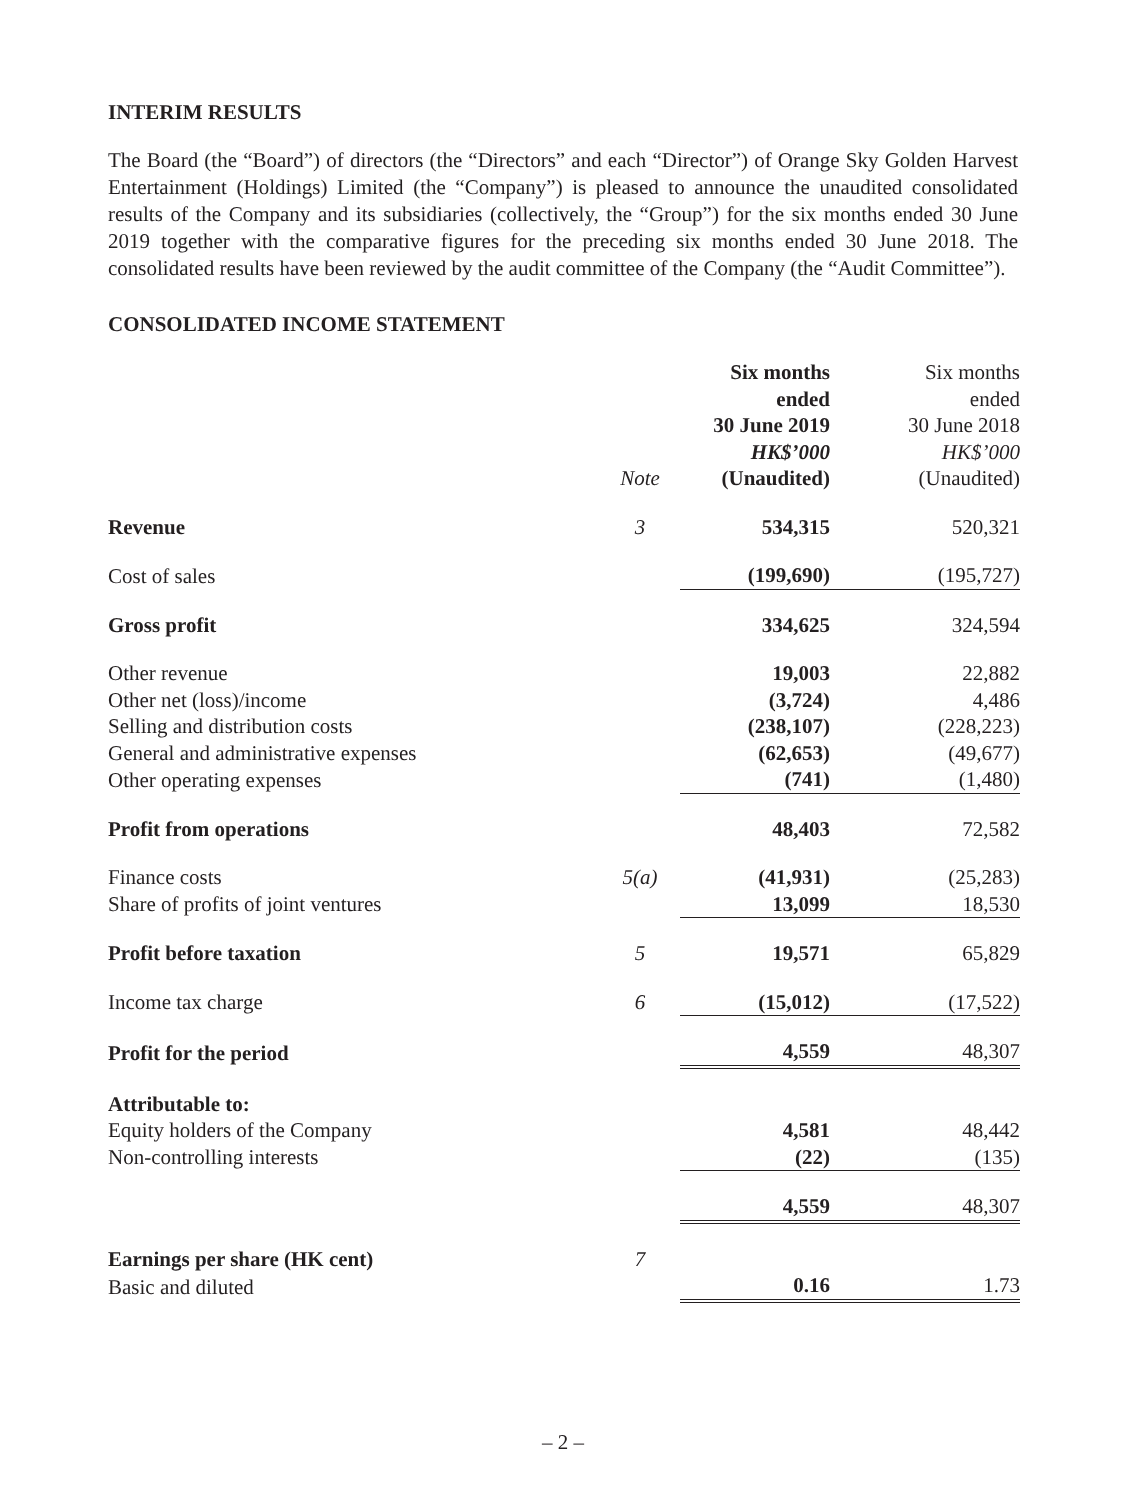INTERIM RESULTS
The Board (the “Board”) of directors (the “Directors” and each “Director”) of Orange Sky Golden Harvest Entertainment (Holdings) Limited (the “Company”) is pleased to announce the unaudited consolidated results of the Company and its subsidiaries (collectively, the “Group”) for the six months ended 30 June 2019 together with the comparative figures for the preceding six months ended 30 June 2018. The consolidated results have been reviewed by the audit committee of the Company (the “Audit Committee”).
CONSOLIDATED INCOME STATEMENT
| | Note | Six months ended 30 June 2019 HK$’000 (Unaudited) | Six months ended 30 June 2018 HK$’000 (Unaudited) |
| Revenue | 3 | 534,315 | 520,321 |
| Cost of sales | | (199,690) | (195,727) |
| Gross profit | | 334,625 | 324,594 |
| Other revenue | | 19,003 | 22,882 |
| Other net (loss)/income | | (3,724) | 4,486 |
| Selling and distribution costs | | (238,107) | (228,223) |
| General and administrative expenses | | (62,653) | (49,677) |
| Other operating expenses | | (741) | (1,480) |
| Profit from operations | | 48,403 | 72,582 |
| Finance costs | 5(a) | (41,931) | (25,283) |
| Share of profits of joint ventures | | 13,099 | 18,530 |
| Profit before taxation | 5 | 19,571 | 65,829 |
| Income tax charge | 6 | (15,012) | (17,522) |
| Profit for the period | | 4,559 | 48,307 |
| Attributable to: | | | |
| Equity holders of the Company | | 4,581 | 48,442 |
| Non-controlling interests | | (22) | (135) |
| | | 4,559 | 48,307 |
| Earnings per share (HK cent) | 7 | | |
| Basic and diluted | | 0.16 | 1.73 |
– 2 –